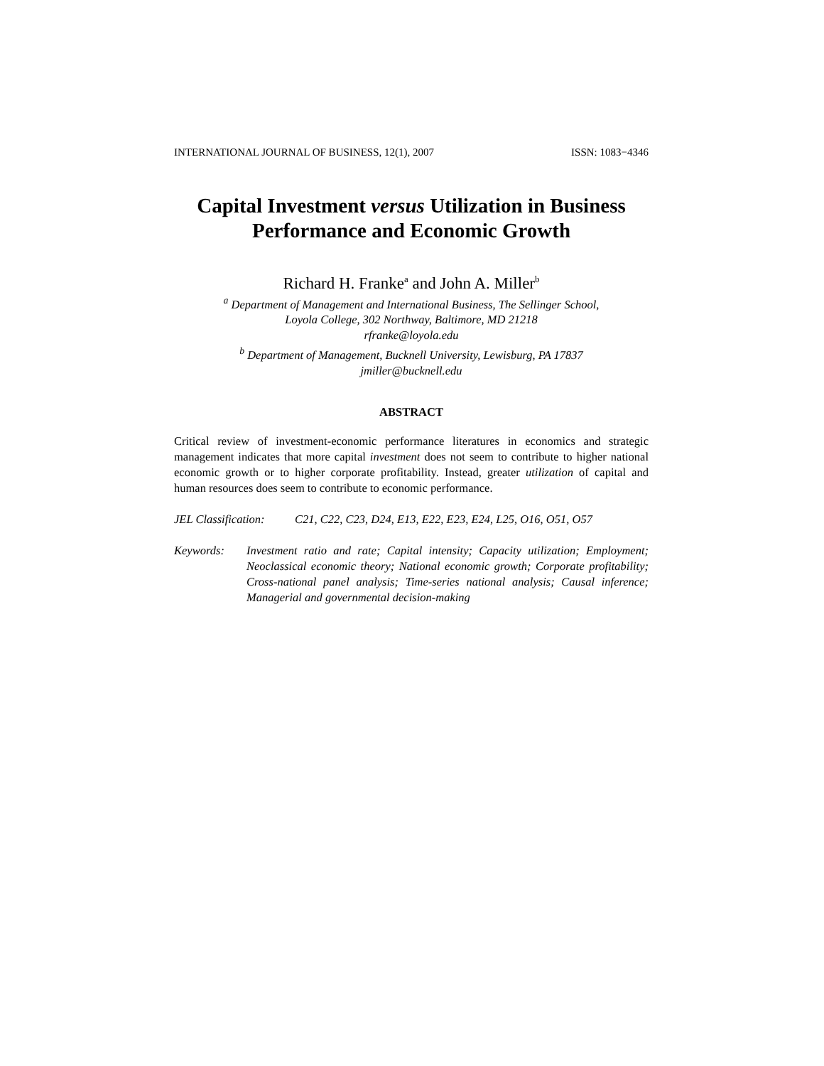INTERNATIONAL JOURNAL OF BUSINESS, 12(1), 2007 ISSN: 1083−4346
Capital Investment versus Utilization in Business Performance and Economic Growth
Richard H. Franke<sup>a</sup> and John A. Miller<sup>b</sup>
<sup>a</sup> Department of Management and International Business, The Sellinger School,
Loyola College, 302 Northway, Baltimore, MD 21218
rfranke@loyola.edu
<sup>b</sup> Department of Management, Bucknell University, Lewisburg, PA 17837
jmiller@bucknell.edu
ABSTRACT
Critical review of investment-economic performance literatures in economics and strategic management indicates that more capital investment does not seem to contribute to higher national economic growth or to higher corporate profitability. Instead, greater utilization of capital and human resources does seem to contribute to economic performance.
JEL Classification: C21, C22, C23, D24, E13, E22, E23, E24, L25, O16, O51, O57
Keywords: Investment ratio and rate; Capital intensity; Capacity utilization; Employment; Neoclassical economic theory; National economic growth; Corporate profitability; Cross-national panel analysis; Time-series national analysis; Causal inference; Managerial and governmental decision-making